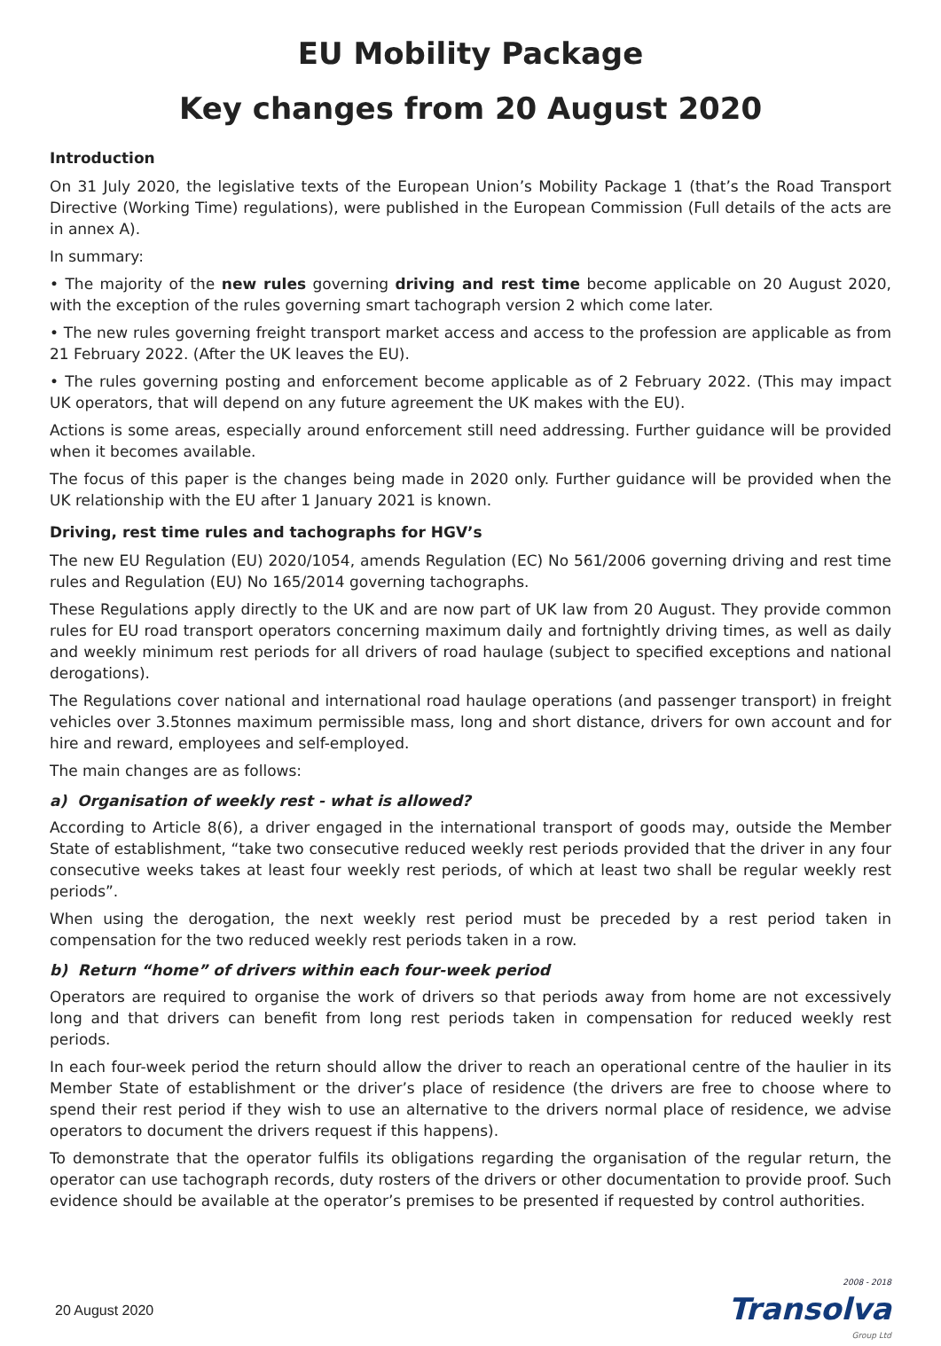EU Mobility Package
Key changes from 20 August 2020
Introduction
On 31 July 2020, the legislative texts of the European Union’s Mobility Package 1 (that’s the Road Transport Directive (Working Time) regulations), were published in the European Commission (Full details of the acts are in annex A).
In summary:
• The majority of the new rules governing driving and rest time become applicable on 20 August 2020, with the exception of the rules governing smart tachograph version 2 which come later.
• The new rules governing freight transport market access and access to the profession are applicable as from 21 February 2022. (After the UK leaves the EU).
• The rules governing posting and enforcement become applicable as of 2 February 2022. (This may impact UK operators, that will depend on any future agreement the UK makes with the EU).
Actions is some areas, especially around enforcement still need addressing. Further guidance will be provided when it becomes available.
The focus of this paper is the changes being made in 2020 only. Further guidance will be provided when the UK relationship with the EU after 1 January 2021 is known.
Driving, rest time rules and tachographs for HGV’s
The new EU Regulation (EU) 2020/1054, amends Regulation (EC) No 561/2006 governing driving and rest time rules and Regulation (EU) No 165/2014 governing tachographs.
These Regulations apply directly to the UK and are now part of UK law from 20 August. They provide common rules for EU road transport operators concerning maximum daily and fortnightly driving times, as well as daily and weekly minimum rest periods for all drivers of road haulage (subject to specified exceptions and national derogations).
The Regulations cover national and international road haulage operations (and passenger transport) in freight vehicles over 3.5tonnes maximum permissible mass, long and short distance, drivers for own account and for hire and reward, employees and self-employed.
The main changes are as follows:
a) Organisation of weekly rest - what is allowed?
According to Article 8(6), a driver engaged in the international transport of goods may, outside the Member State of establishment, “take two consecutive reduced weekly rest periods provided that the driver in any four consecutive weeks takes at least four weekly rest periods, of which at least two shall be regular weekly rest periods”.
When using the derogation, the next weekly rest period must be preceded by a rest period taken in compensation for the two reduced weekly rest periods taken in a row.
b) Return “home” of drivers within each four-week period
Operators are required to organise the work of drivers so that periods away from home are not excessively long and that drivers can benefit from long rest periods taken in compensation for reduced weekly rest periods.
In each four-week period the return should allow the driver to reach an operational centre of the haulier in its Member State of establishment or the driver’s place of residence (the drivers are free to choose where to spend their rest period if they wish to use an alternative to the drivers normal place of residence, we advise operators to document the drivers request if this happens).
To demonstrate that the operator fulfils its obligations regarding the organisation of the regular return, the operator can use tachograph records, duty rosters of the drivers or other documentation to provide proof. Such evidence should be available at the operator’s premises to be presented if requested by control authorities.
20 August 2020
2008 - 2018
Transolva
Group Ltd